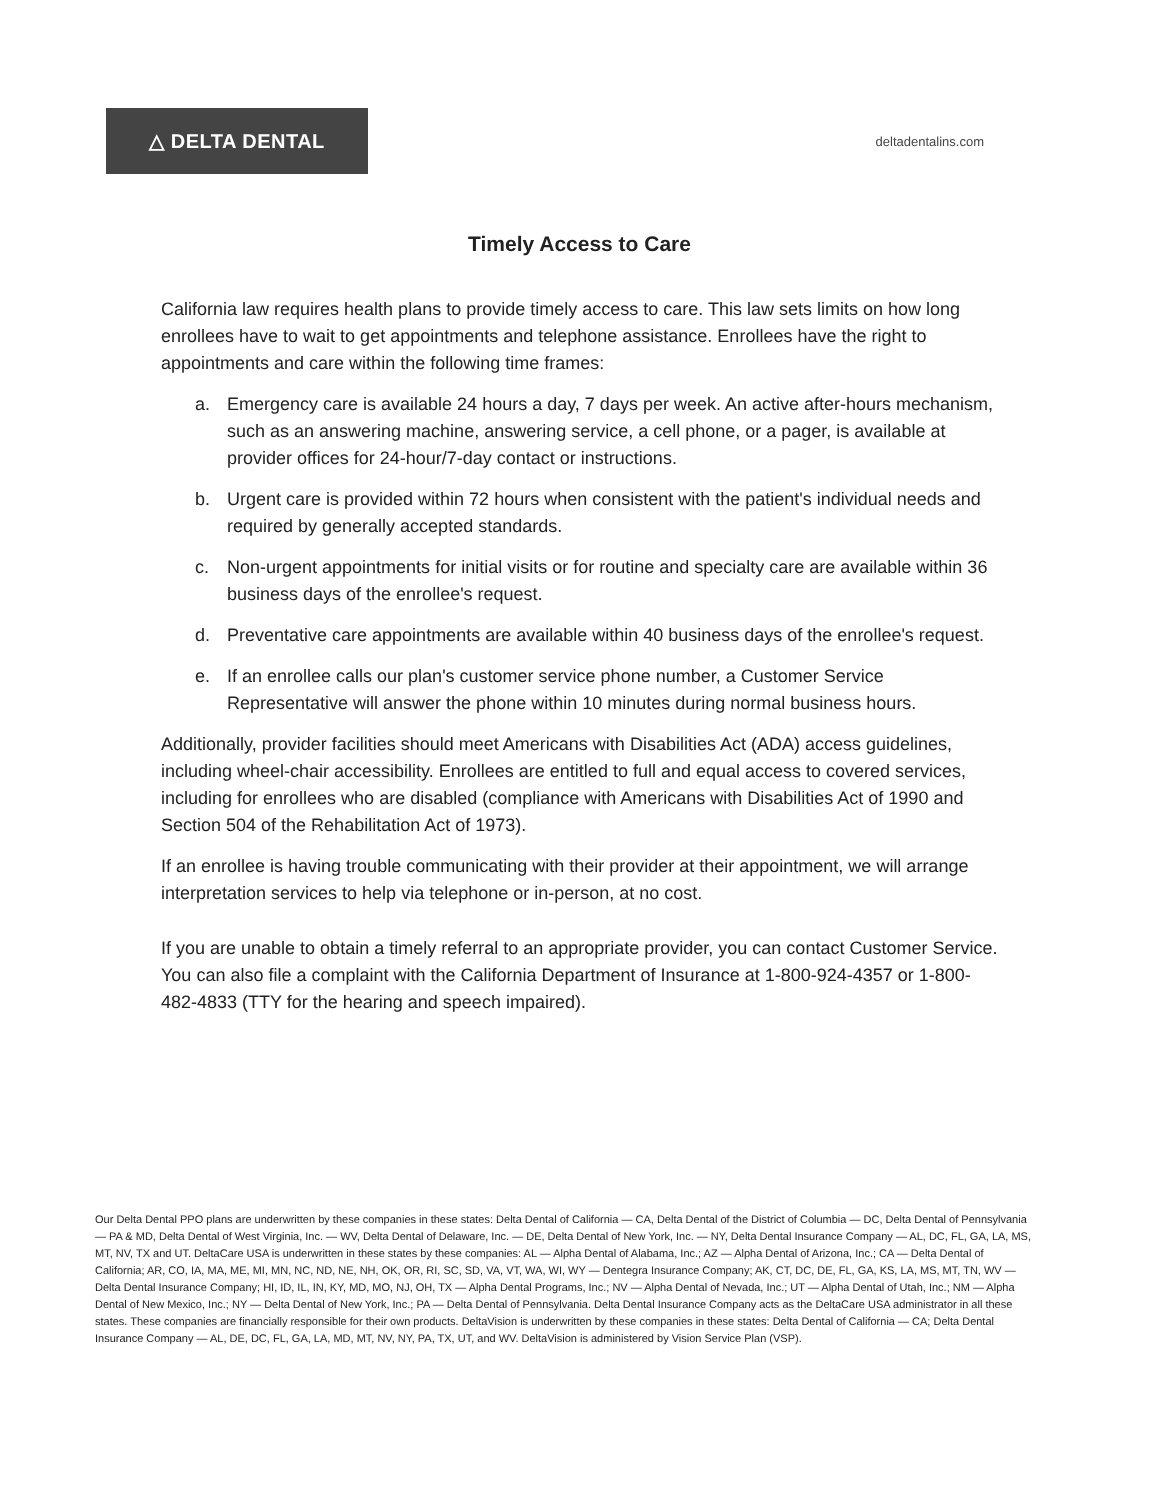△ DELTA DENTAL
deltadentalins.com
Timely Access to Care
California law requires health plans to provide timely access to care. This law sets limits on how long enrollees have to wait to get appointments and telephone assistance. Enrollees have the right to appointments and care within the following time frames:
a. Emergency care is available 24 hours a day, 7 days per week. An active after-hours mechanism, such as an answering machine, answering service, a cell phone, or a pager, is available at provider offices for 24-hour/7-day contact or instructions.
b. Urgent care is provided within 72 hours when consistent with the patient's individual needs and required by generally accepted standards.
c. Non-urgent appointments for initial visits or for routine and specialty care are available within 36 business days of the enrollee's request.
d. Preventative care appointments are available within 40 business days of the enrollee's request.
e. If an enrollee calls our plan's customer service phone number, a Customer Service Representative will answer the phone within 10 minutes during normal business hours.
Additionally, provider facilities should meet Americans with Disabilities Act (ADA) access guidelines, including wheel-chair accessibility. Enrollees are entitled to full and equal access to covered services, including for enrollees who are disabled (compliance with Americans with Disabilities Act of 1990 and Section 504 of the Rehabilitation Act of 1973).
If an enrollee is having trouble communicating with their provider at their appointment, we will arrange interpretation services to help via telephone or in-person, at no cost.
If you are unable to obtain a timely referral to an appropriate provider, you can contact Customer Service. You can also file a complaint with the California Department of Insurance at 1-800-924-4357 or 1-800-482-4833 (TTY for the hearing and speech impaired).
Our Delta Dental PPO plans are underwritten by these companies in these states: Delta Dental of California — CA, Delta Dental of the District of Columbia — DC, Delta Dental of Pennsylvania — PA & MD, Delta Dental of West Virginia, Inc. — WV, Delta Dental of Delaware, Inc. — DE, Delta Dental of New York, Inc. — NY, Delta Dental Insurance Company — AL, DC, FL, GA, LA, MS, MT, NV, TX and UT. DeltaCare USA is underwritten in these states by these companies: AL — Alpha Dental of Alabama, Inc.; AZ — Alpha Dental of Arizona, Inc.; CA — Delta Dental of California; AR, CO, IA, MA, ME, MI, MN, NC, ND, NE, NH, OK, OR, RI, SC, SD, VA, VT, WA, WI, WY — Dentegra Insurance Company; AK, CT, DC, DE, FL, GA, KS, LA, MS, MT, TN, WV — Delta Dental Insurance Company; HI, ID, IL, IN, KY, MD, MO, NJ, OH, TX — Alpha Dental Programs, Inc.; NV — Alpha Dental of Nevada, Inc.; UT — Alpha Dental of Utah, Inc.; NM — Alpha Dental of New Mexico, Inc.; NY — Delta Dental of New York, Inc.; PA — Delta Dental of Pennsylvania. Delta Dental Insurance Company acts as the DeltaCare USA administrator in all these states. These companies are financially responsible for their own products. DeltaVision is underwritten by these companies in these states: Delta Dental of California — CA; Delta Dental Insurance Company — AL, DE, DC, FL, GA, LA, MD, MT, NV, NY, PA, TX, UT, and WV. DeltaVision is administered by Vision Service Plan (VSP).